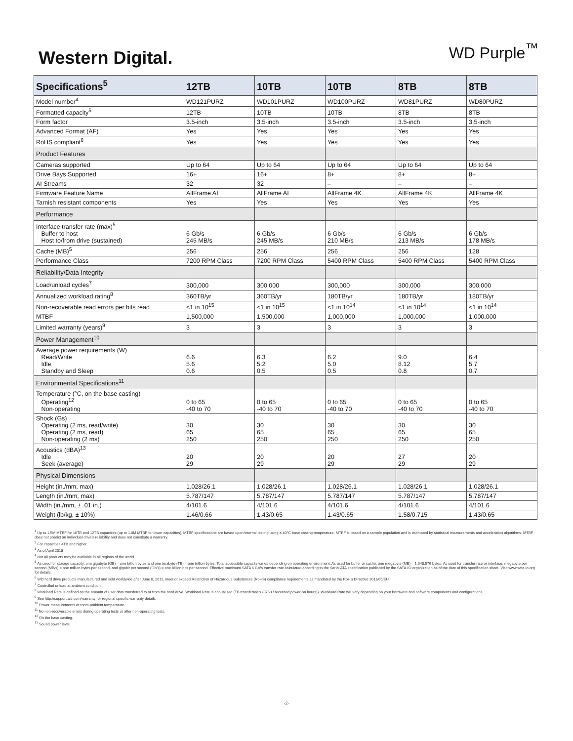Western Digital.
WD Purple<sup>™</sup>
| Specifications<sup>5</sup> | 12TB | 10TB | 10TB | 8TB | 8TB |
| --- | --- | --- | --- | --- | --- |
| Model number<sup>4</sup> | WD121PURZ | WD101PURZ | WD100PURZ | WD81PURZ | WD80PURZ |
| Formatted capacity<sup>5</sup> | 12TB | 10TB | 10TB | 8TB | 8TB |
| Form factor | 3.5-inch | 3.5-inch | 3.5-inch | 3.5-inch | 3.5-inch |
| Advanced Format (AF) | Yes | Yes | Yes | Yes | Yes |
| RoHS compliant<sup>6</sup> | Yes | Yes | Yes | Yes | Yes |
| Product Features | | | | | |
| Cameras supported | Up to 64 | Up to 64 | Up to 64 | Up to 64 | Up to 64 |
| Drive Bays Supported | 16+ | 16+ | 8+ | 8+ | 8+ |
| AI Streams | 32 | 32 | – | – | – |
| Firmware Feature Name | AllFrame AI | AllFrame AI | AllFrame 4K | AllFrame 4K | AllFrame 4K |
| Tarnish resistant components | Yes | Yes | Yes | Yes | Yes |
| Performance | | | | | |
| Interface transfer rate (max)<sup>5</sup> Buffer to host Host to/from drive (sustained) | 6 Gb/s 245 MB/s | 6 Gb/s 245 MB/s | 6 Gb/s 210 MB/s | 6 Gb/s 213 MB/s | 6 Gb/s 178 MB/s |
| Cache (MB)<sup>5</sup> | 256 | 256 | 256 | 256 | 128 |
| Performance Class | 7200 RPM Class | 7200 RPM Class | 5400 RPM Class | 5400 RPM Class | 5400 RPM Class |
| Reliability/Data Integrity | | | | | |
| Load/unload cycles<sup>7</sup> | 300,000 | 300,000 | 300,000 | 300,000 | 300,000 |
| Annualized workload rating<sup>8</sup> | 360TB/yr | 360TB/yr | 180TB/yr | 180TB/yr | 180TB/yr |
| Non-recoverable read errors per bits read | <1 in 10<sup>15</sup> | <1 in 10<sup>15</sup> | <1 in 10<sup>14</sup> | <1 in 10<sup>14</sup> | <1 in 10<sup>14</sup> |
| MTBF | 1,500,000 | 1,500,000 | 1,000,000 | 1,000,000 | 1,000,000 |
| Limited warranty (years)<sup>9</sup> | 3 | 3 | 3 | 3 | 3 |
| Power Management<sup>10</sup> | | | | | |
| Average power requirements (W) Read/Write Idle Standby and Sleep | 6.6 5.6 0.6 | 6.3 5.2 0.5 | 6.2 5.0 0.5 | 9.0 8.12 0.8 | 6.4 5.7 0.7 |
| Environmental Specifications<sup>11</sup> | | | | | |
| Temperature (°C, on the base casting) Operating<sup>12</sup> Non-operating | 0 to 65 -40 to 70 | 0 to 65 -40 to 70 | 0 to 65 -40 to 70 | 0 to 65 -40 to 70 | 0 to 65 -40 to 70 |
| Shock (Gs) Operating (2 ms, read/write) Operating (2 ms, read) Non-operating (2 ms) | 30 65 250 | 30 65 250 | 30 65 250 | 30 65 250 | 30 65 250 |
| Acoustics (dBA)<sup>13</sup> Idle Seek (average) | 20 29 | 20 29 | 20 29 | 27 29 | 20 29 |
| Physical Dimensions | | | | | |
| Height (in./mm, max) | 1.028/26.1 | 1.028/26.1 | 1.028/26.1 | 1.028/26.1 | 1.028/26.1 |
| Length (in./mm, max) | 5.787/147 | 5.787/147 | 5.787/147 | 5.787/147 | 5.787/147 |
| Width (in./mm, ± .01 in.) | 4/101.6 | 4/101.6 | 4/101.6 | 4/101.6 | 4/101.6 |
| Weight (lb/kg, ± 10%) | 1.46/0.66 | 1.43/0.65 | 1.43/0.65 | 1.58/0.715 | 1.43/0.65 |
<sup>1</sup> Up to 1.5M MTBF for 10TB and 12TB capacities (up to 1.0M MTBF for lower capacities). MTBF specifications are based upon internal testing using a 40°C base casting temperature. MTBF is based on a sample population and is estimated by statistical measurements and acceleration algorithms. MTBF does not predict an individual drive's reliability and does not constitute a warranty.
<sup>2</sup> For capacities 4TB and higher.
<sup>3</sup> As of April 2018
<sup>4</sup> Not all products may be available in all regions of the world.
<sup>5</sup> As used for storage capacity, one gigabyte (GB) = one billion bytes and one terabyte (TB) = one trillion bytes. Total accessible capacity varies depending on operating environment. As used for buffer or cache, one megabyte (MB) = 1,048,576 bytes. As used for transfer rate or interface, megabyte per second (MB/s) = one million bytes per second, and gigabit per second (Gb/s) = one billion bits per second. Effective maximum SATA 6 Gb/s transfer rate calculated according to the Serial ATA specification published by the SATA-IO organization as of the date of this specification sheet. Visit www.sata-io.org for details.
<sup>6</sup> WD hard drive products manufactured and sold worldwide after June 8, 2011, meet or exceed Restriction of Hazardous Substances (RoHS) compliance requirements as mandated by the RoHS Directive 2011/65/EU.
<sup>7</sup> Controlled unload at ambient condition.
<sup>8</sup> Workload Rate is defined as the amount of user data transferred to or from the hard drive. Workload Rate is annualized (TB transferred x (8760 / recorded power-on hours)). Workload Rate will vary depending on your hardware and software components and configurations.
<sup>9</sup> See http://support.wd.com/warranty for regional specific warranty details.
<sup>10</sup> Power measurements at room-ambient temperature.
<sup>11</sup> No non-recoverable errors during operating tests or after non-operating tests.
<sup>12</sup> On the base casting.
<sup>13</sup> Sound power level.
-2-